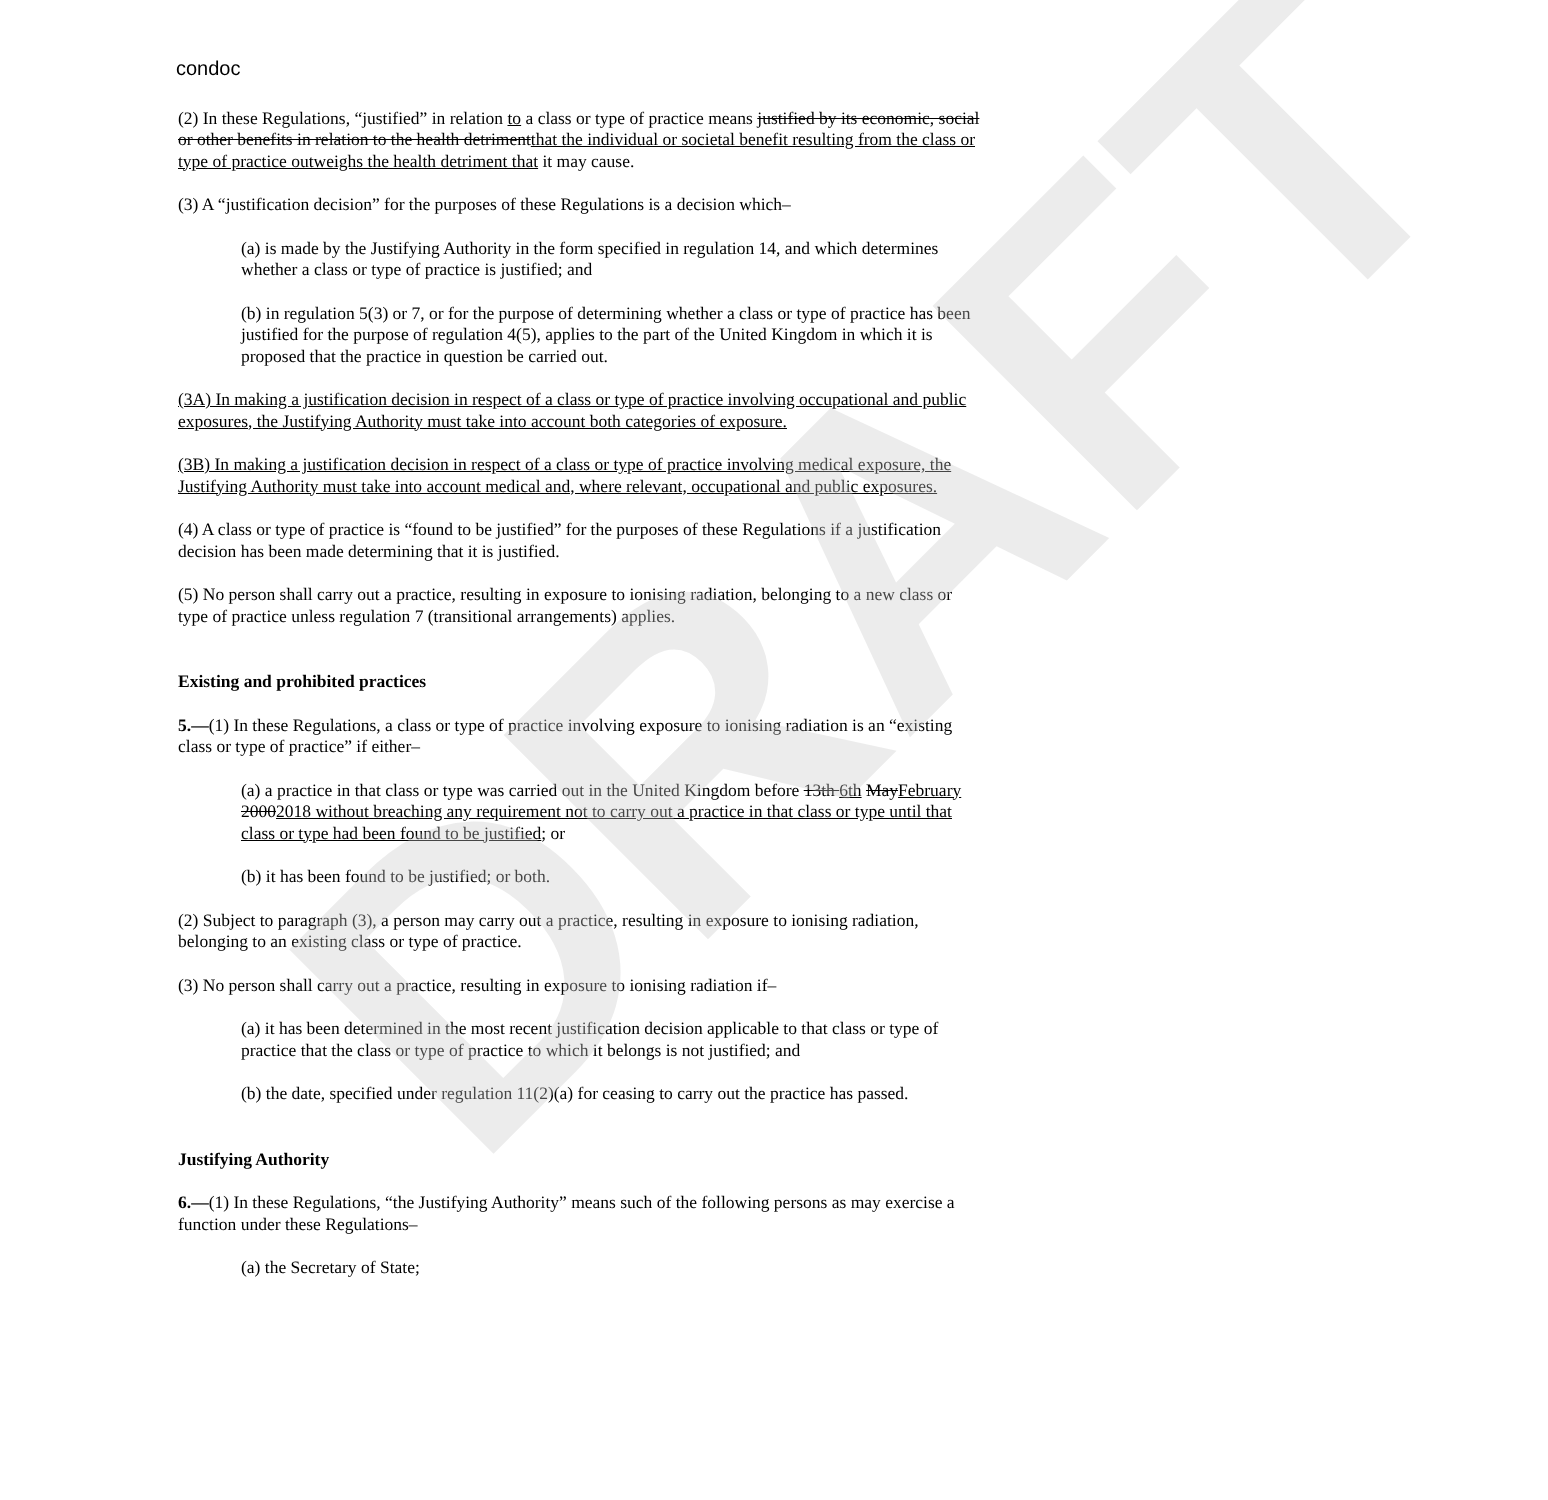DRAFT
condoc
(2) In these Regulations, “justified” in relation to a class or type of practice means justified by its economic, social or other benefits in relation to the health detrimentthat the individual or societal benefit resulting from the class or type of practice outweighs the health detriment that it may cause.
(3) A “justification decision” for the purposes of these Regulations is a decision which–
(a) is made by the Justifying Authority in the form specified in regulation 14, and which determines whether a class or type of practice is justified; and
(b) in regulation 5(3) or 7, or for the purpose of determining whether a class or type of practice has been justified for the purpose of regulation 4(5), applies to the part of the United Kingdom in which it is proposed that the practice in question be carried out.
(3A) In making a justification decision in respect of a class or type of practice involving occupational and public exposures, the Justifying Authority must take into account both categories of exposure.
(3B) In making a justification decision in respect of a class or type of practice involving medical exposure, the Justifying Authority must take into account medical and, where relevant, occupational and public exposures.
(4) A class or type of practice is “found to be justified” for the purposes of these Regulations if a justification decision has been made determining that it is justified.
(5) No person shall carry out a practice, resulting in exposure to ionising radiation, belonging to a new class or type of practice unless regulation 7 (transitional arrangements) applies.
Existing and prohibited practices
5.—(1) In these Regulations, a class or type of practice involving exposure to ionising radiation is an “existing class or type of practice” if either–
(a) a practice in that class or type was carried out in the United Kingdom before 13th 6th MayFebruary 20002018 without breaching any requirement not to carry out a practice in that class or type until that class or type had been found to be justified; or
(b) it has been found to be justified; or both.
(2) Subject to paragraph (3), a person may carry out a practice, resulting in exposure to ionising radiation, belonging to an existing class or type of practice.
(3) No person shall carry out a practice, resulting in exposure to ionising radiation if–
(a) it has been determined in the most recent justification decision applicable to that class or type of practice that the class or type of practice to which it belongs is not justified; and
(b) the date, specified under regulation 11(2)(a) for ceasing to carry out the practice has passed.
Justifying Authority
6.—(1) In these Regulations, “the Justifying Authority” means such of the following persons as may exercise a function under these Regulations–
(a) the Secretary of State;